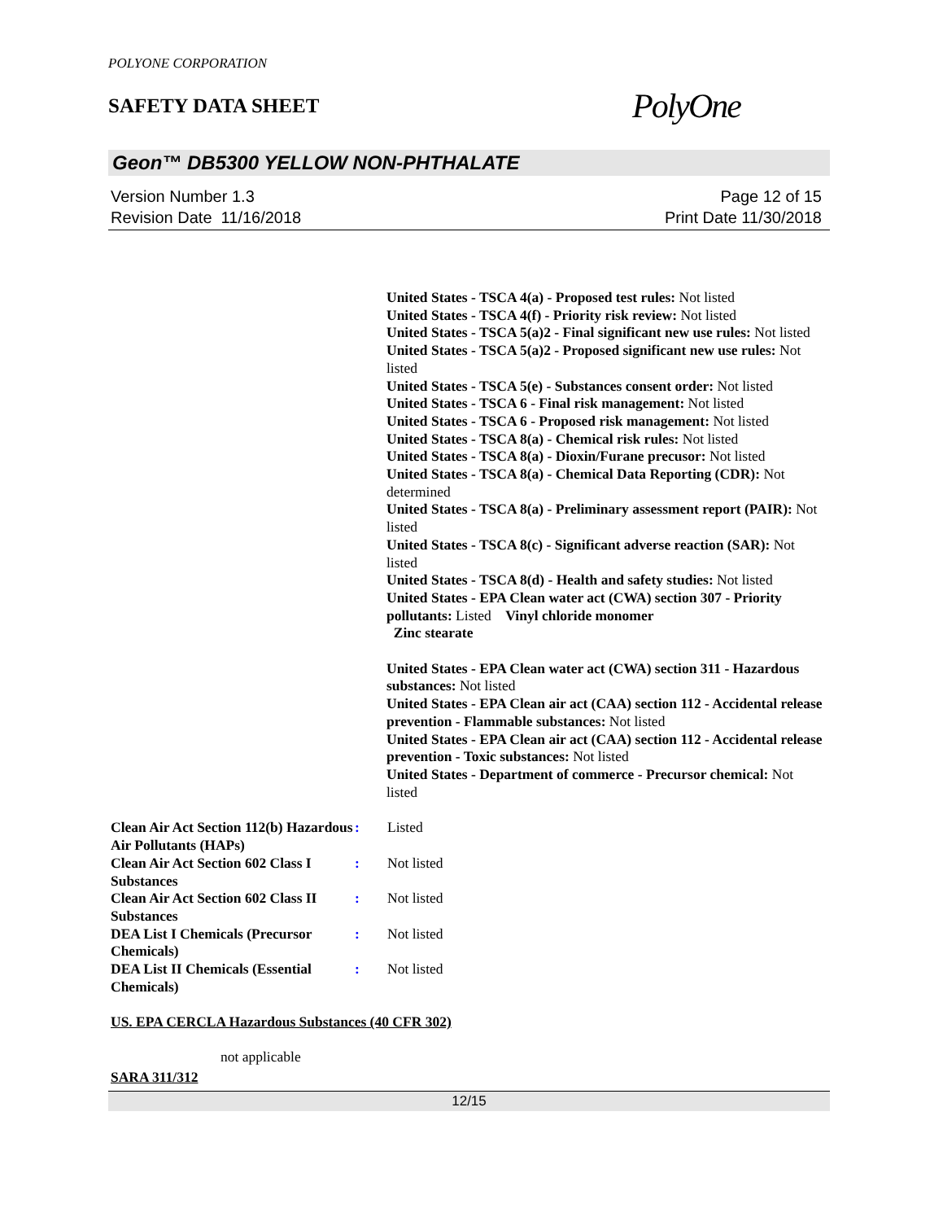POLYONE CORPORATION
SAFETY DATA SHEET
PolyOne
Geon™ DB5300 YELLOW NON-PHTHALATE
Version Number 1.3
Revision Date 11/16/2018
Page 12 of 15
Print Date 11/30/2018
United States - TSCA 4(a) - Proposed test rules: Not listed
United States - TSCA 4(f) - Priority risk review: Not listed
United States - TSCA 5(a)2 - Final significant new use rules: Not listed
United States - TSCA 5(a)2 - Proposed significant new use rules: Not listed
United States - TSCA 5(e) - Substances consent order: Not listed
United States - TSCA 6 - Final risk management: Not listed
United States - TSCA 6 - Proposed risk management: Not listed
United States - TSCA 8(a) - Chemical risk rules: Not listed
United States - TSCA 8(a) - Dioxin/Furane precusor: Not listed
United States - TSCA 8(a) - Chemical Data Reporting (CDR): Not determined
United States - TSCA 8(a) - Preliminary assessment report (PAIR): Not listed
United States - TSCA 8(c) - Significant adverse reaction (SAR): Not listed
United States - TSCA 8(d) - Health and safety studies: Not listed
United States - EPA Clean water act (CWA) section 307 - Priority pollutants: Listed Vinyl chloride monomer
Zinc stearate
United States - EPA Clean water act (CWA) section 311 - Hazardous substances: Not listed
United States - EPA Clean air act (CAA) section 112 - Accidental release prevention - Flammable substances: Not listed
United States - EPA Clean air act (CAA) section 112 - Accidental release prevention - Toxic substances: Not listed
United States - Department of commerce - Precursor chemical: Not listed
Clean Air Act Section 112(b) Hazardous Air Pollutants (HAPs)
: Listed
Clean Air Act Section 602 Class I Substances
: Not listed
Clean Air Act Section 602 Class II Substances
: Not listed
DEA List I Chemicals (Precursor Chemicals)
: Not listed
DEA List II Chemicals (Essential Chemicals)
: Not listed
US. EPA CERCLA Hazardous Substances (40 CFR 302)
not applicable
SARA 311/312
12/15